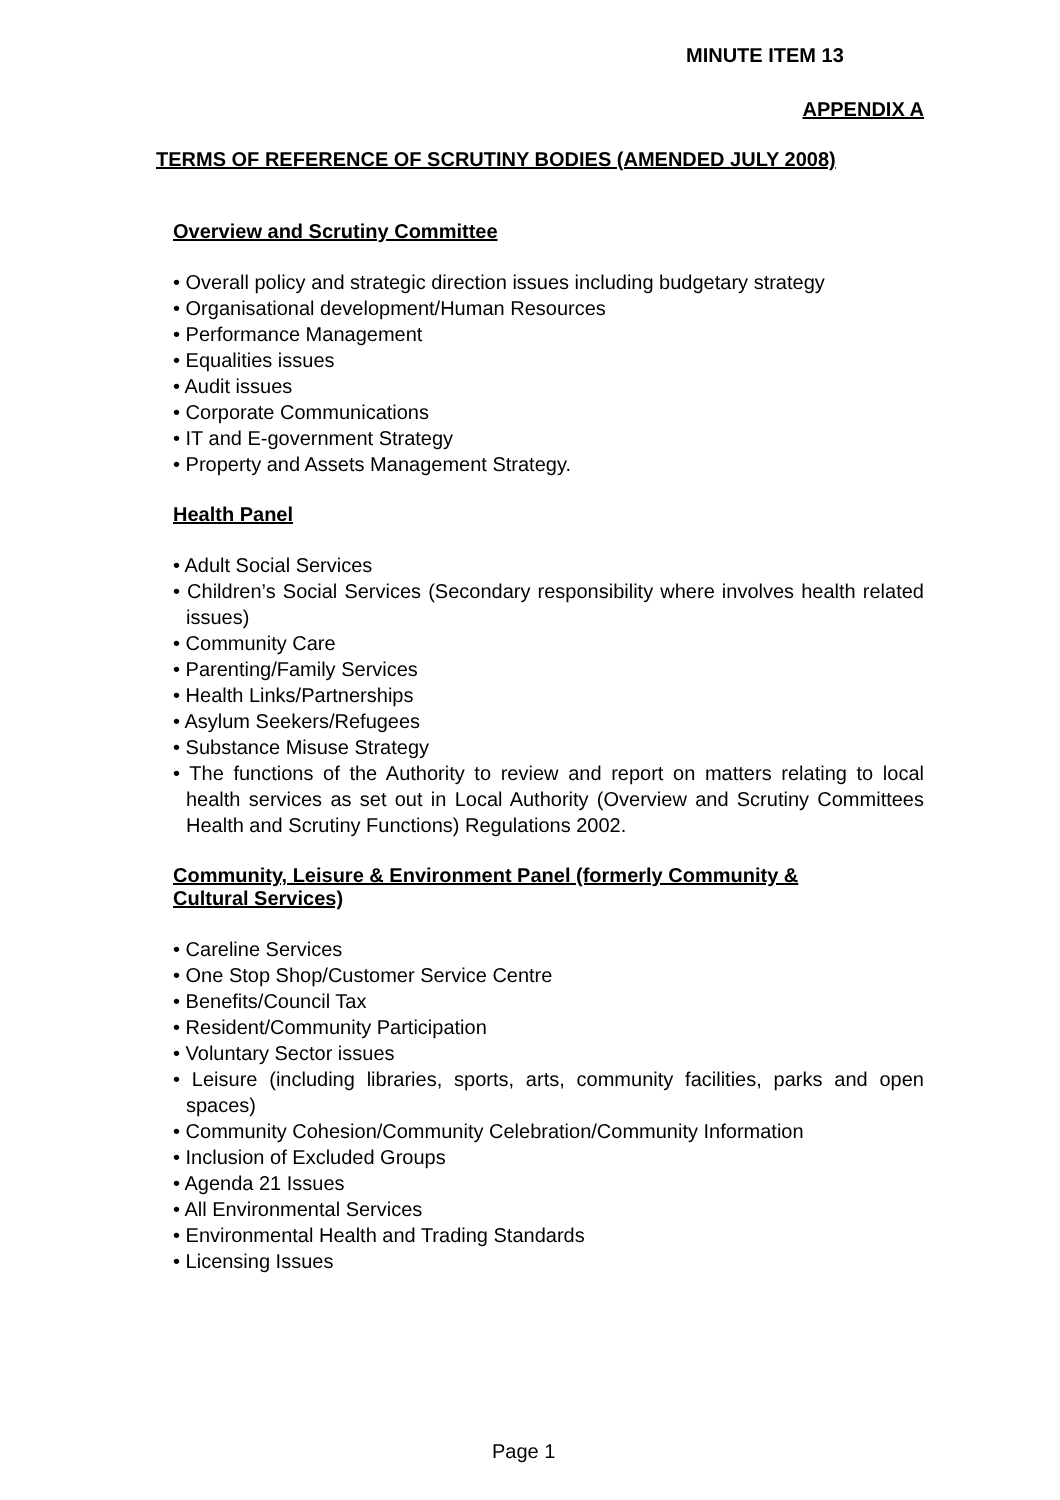MINUTE ITEM 13
APPENDIX A
TERMS OF REFERENCE OF SCRUTINY BODIES (AMENDED JULY 2008)
Overview and Scrutiny Committee
• Overall policy and strategic direction issues including budgetary strategy
• Organisational development/Human Resources
• Performance Management
• Equalities issues
• Audit issues
• Corporate Communications
• IT and E-government Strategy
• Property and Assets Management Strategy.
Health Panel
• Adult Social Services
• Children’s Social Services (Secondary responsibility where involves health related issues)
• Community Care
• Parenting/Family Services
• Health Links/Partnerships
• Asylum Seekers/Refugees
• Substance Misuse Strategy
• The functions of the Authority to review and report on matters relating to local health services as set out in Local Authority (Overview and Scrutiny Committees Health and Scrutiny Functions) Regulations 2002.
Community, Leisure & Environment Panel (formerly Community &
Cultural Services)
• Careline Services
• One Stop Shop/Customer Service Centre
• Benefits/Council Tax
• Resident/Community Participation
• Voluntary Sector issues
• Leisure (including libraries, sports, arts, community facilities, parks and open spaces)
• Community Cohesion/Community Celebration/Community Information
• Inclusion of Excluded Groups
• Agenda 21 Issues
• All Environmental Services
• Environmental Health and Trading Standards
• Licensing Issues
Page 1